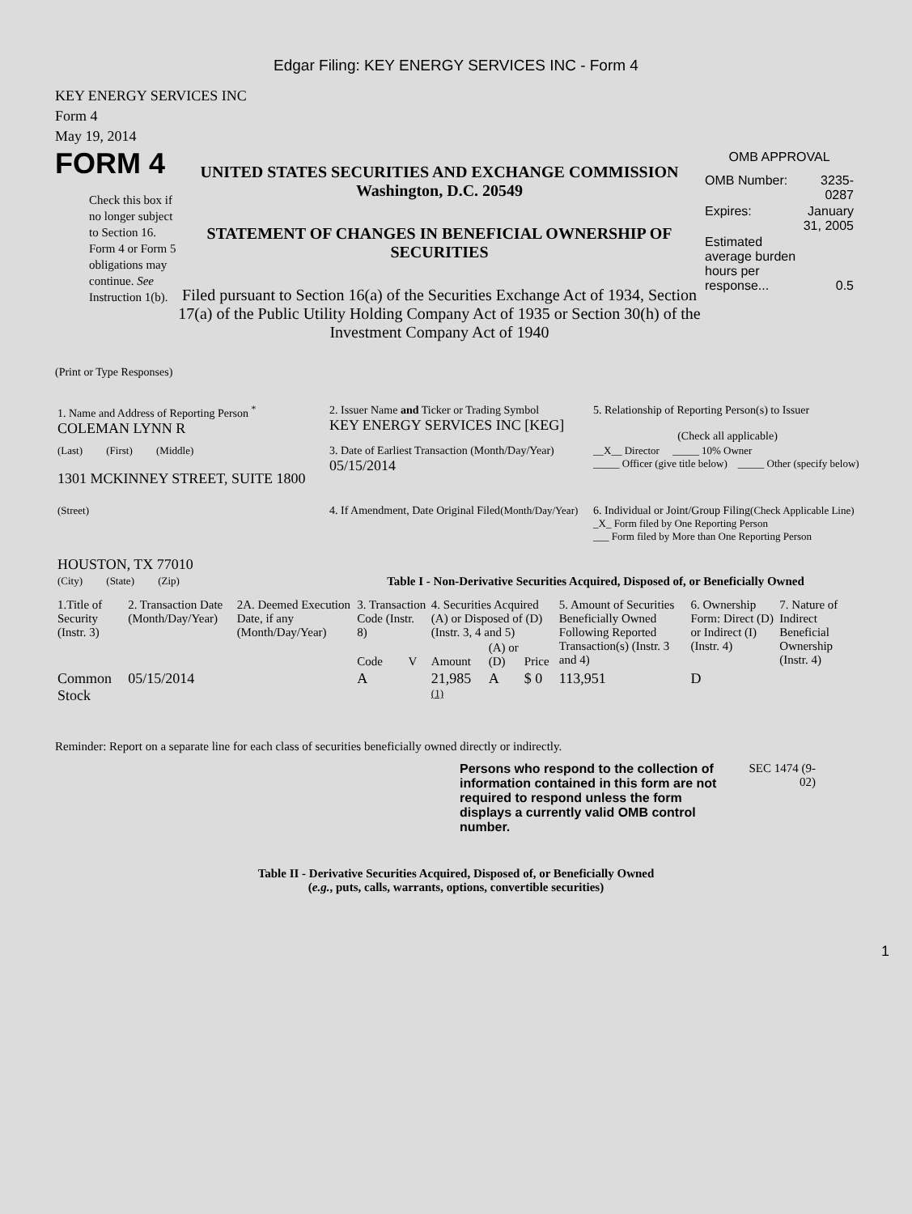Edgar Filing: KEY ENERGY SERVICES INC - Form 4
KEY ENERGY SERVICES INC
Form 4
May 19, 2014
FORM 4
Check this box if no longer subject to Section 16. Form 4 or Form 5 obligations may continue. See Instruction 1(b).
UNITED STATES SECURITIES AND EXCHANGE COMMISSION
Washington, D.C. 20549
STATEMENT OF CHANGES IN BENEFICIAL OWNERSHIP OF SECURITIES
Filed pursuant to Section 16(a) of the Securities Exchange Act of 1934, Section 17(a) of the Public Utility Holding Company Act of 1935 or Section 30(h) of the Investment Company Act of 1940
OMB APPROVAL
| OMB Number: | 3235-0287 |
| Expires: | January 31, 2005 |
| Estimated average burden hours per response... | 0.5 |
(Print or Type Responses)
| 1. Name and Address of Reporting Person <sup>*</sup> COLEMAN LYNN R | 2. Issuer Name and Ticker or Trading Symbol KEY ENERGY SERVICES INC [KEG] | 5. Relationship of Reporting Person(s) to Issuer (Check all applicable) |
| (Last) (First) (Middle) 1301 MCKINNEY STREET, SUITE 1800 | 3. Date of Earliest Transaction (Month/Day/Year) 05/15/2014 | __X__ Director _____ 10% Owner _____ Officer (give title below) _____ Other (specify below) |
| (Street) HOUSTON, TX 77010 | 4. If Amendment, Date Original Filed (Month/Day/Year) | 6. Individual or Joint/Group Filing (Check Applicable Line) _X_ Form filed by One Reporting Person ___ Form filed by More than One Reporting Person |
| (City) (State) (Zip) | Table I - Non-Derivative Securities Acquired, Disposed of, or Beneficially Owned | |
| 1.Title of Security (Instr. 3) | 2. Transaction Date (Month/Day/Year) | 2A. Deemed Execution Date, if any (Month/Day/Year) | 3. Transaction Code (Instr. 8) | | 4. Securities Acquired (A) or Disposed of (D) (Instr. 3, 4 and 5) | | | 5. Amount of Securities Beneficially Owned Following Reported Transaction(s) (Instr. 3 and 4) | 6. Ownership Form: Direct (D) or Indirect (I) (Instr. 4) | 7. Nature of Indirect Beneficial Ownership (Instr. 4) |
| --- | --- | --- | --- | --- | --- | --- | --- | --- | --- | --- |
| | | | Code | V | Amount | (A) or (D) | Price | | | |
| Common Stock | 05/15/2014 | | A | | 21,985 <sup>(1)</sup> | A | $ 0 | 113,951 | D | |
Reminder: Report on a separate line for each class of securities beneficially owned directly or indirectly.
Persons who respond to the collection of information contained in this form are not required to respond unless the form displays a currently valid OMB control number.
SEC 1474 (9-02)
Table II - Derivative Securities Acquired, Disposed of, or Beneficially Owned
(e.g., puts, calls, warrants, options, convertible securities)
1